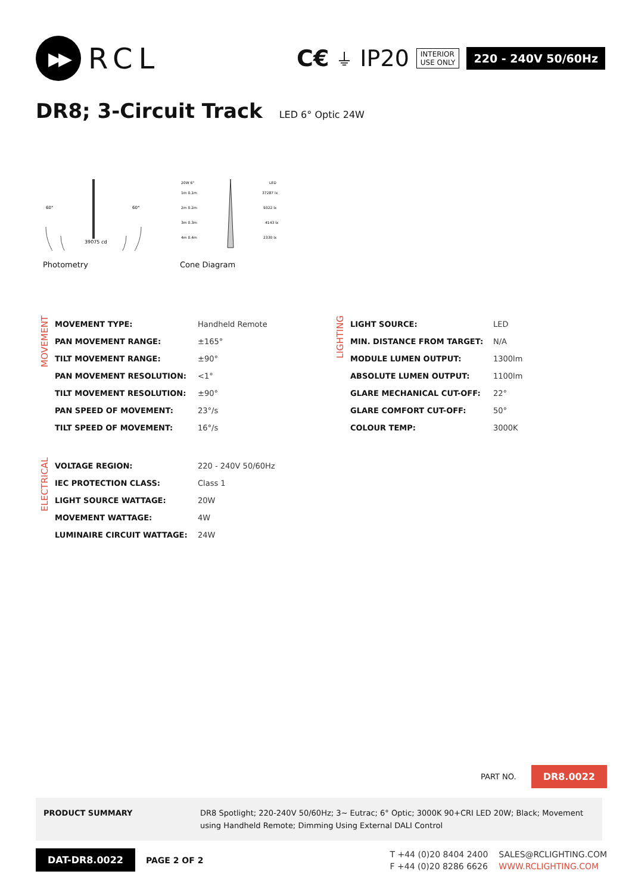▶▶
RCL
C€ ⏚ IP20 INTERIOR
USE ONLY 220 - 240V 50/60Hz
DR8; 3-Circuit Track LED 6° Optic 24W
60°
60°
39075 cd
Photometry
20W 6°
LED
1m 0.1m
37287 lx
2m 0.2m
9322 lx
3m 0.3m
4143 lx
4m 0.4m
2330 lx
Cone Diagram
MOVEMENT
| MOVEMENT TYPE: | Handheld Remote |
| PAN MOVEMENT RANGE: | ±165° |
| TILT MOVEMENT RANGE: | ±90° |
| PAN MOVEMENT RESOLUTION: | <1° |
| TILT MOVEMENT RESOLUTION: | ±90° |
| PAN SPEED OF MOVEMENT: | 23°/s |
| TILT SPEED OF MOVEMENT: | 16°/s |
ELECTRICAL
| VOLTAGE REGION: | 220 - 240V 50/60Hz |
| IEC PROTECTION CLASS: | Class 1 |
| LIGHT SOURCE WATTAGE: | 20W |
| MOVEMENT WATTAGE: | 4W |
| LUMINAIRE CIRCUIT WATTAGE: | 24W |
LIGHTING
| LIGHT SOURCE: | LED |
| MIN. DISTANCE FROM TARGET: | N/A |
| MODULE LUMEN OUTPUT: | 1300lm |
| ABSOLUTE LUMEN OUTPUT: | 1100lm |
| GLARE MECHANICAL CUT-OFF: | 22° |
| GLARE COMFORT CUT-OFF: | 50° |
| COLOUR TEMP: | 3000K |
PART NO. DR8.0022
PRODUCT SUMMARY DR8 Spotlight; 220-240V 50/60Hz; 3~ Eutrac; 6° Optic; 3000K 90+CRI LED 20W; Black; Movement using Handheld Remote; Dimming Using External DALI Control
DAT-DR8.0022 PAGE 2 OF 2
T +44 (0)20 8404 2400 SALES@RCLIGHTING.COM F +44 (0)20 8286 6626 WWW.RCLIGHTING.COM